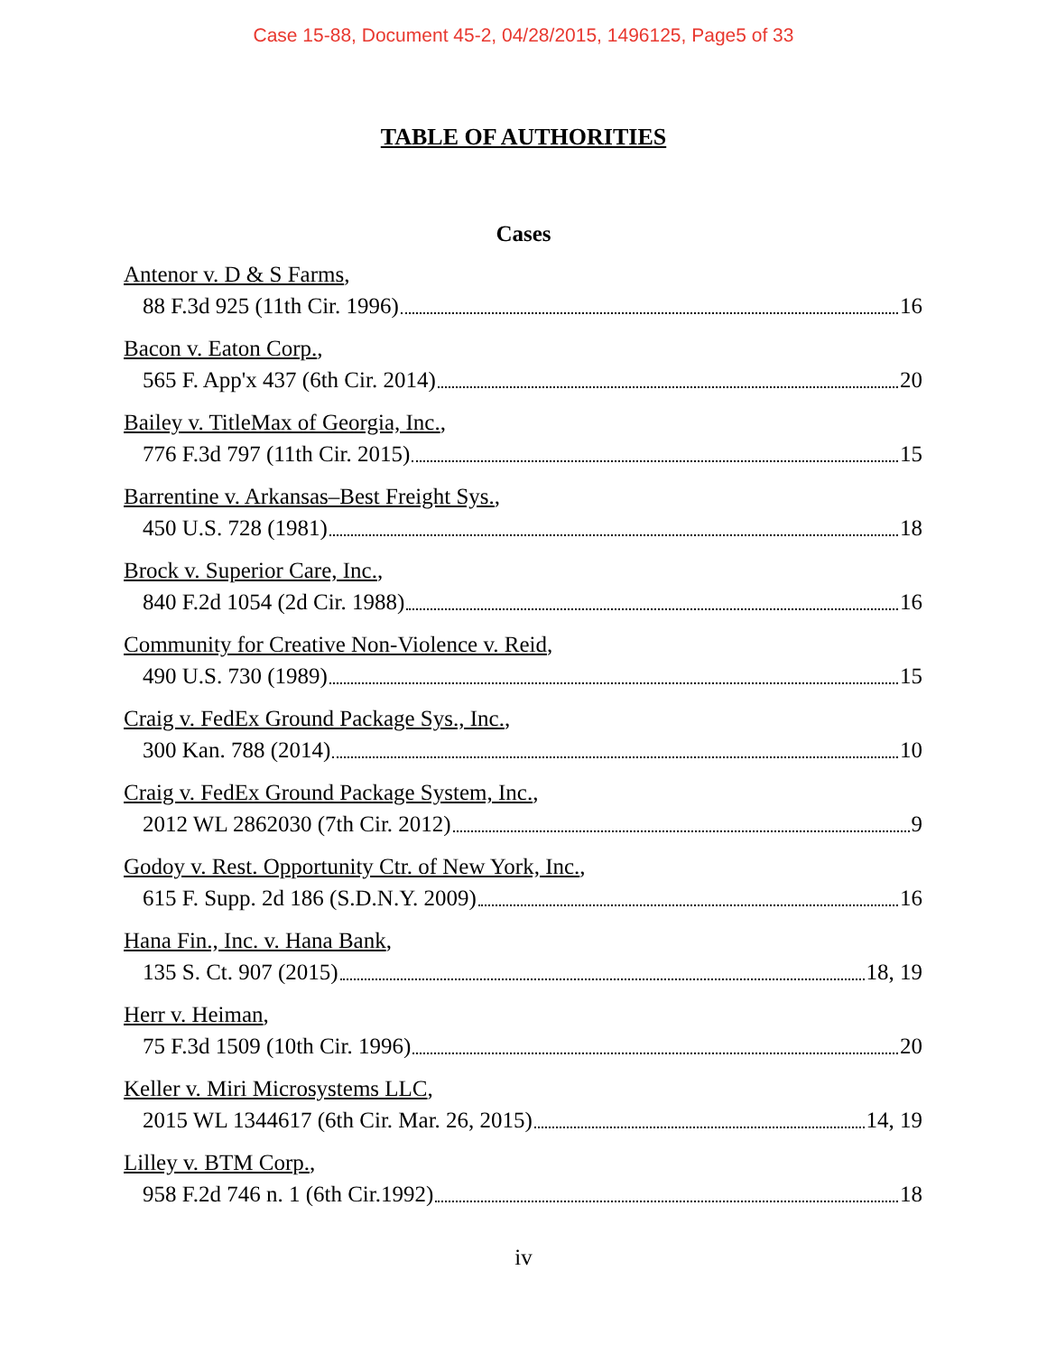Case 15-88, Document 45-2, 04/28/2015, 1496125, Page5 of 33
TABLE OF AUTHORITIES
Cases
Antenor v. D & S Farms,
88 F.3d 925 (11th Cir. 1996) 16
Bacon v. Eaton Corp.,
565 F. App'x 437 (6th Cir. 2014) 20
Bailey v. TitleMax of Georgia, Inc.,
776 F.3d 797 (11th Cir. 2015) 15
Barrentine v. Arkansas–Best Freight Sys.,
450 U.S. 728 (1981) 18
Brock v. Superior Care, Inc.,
840 F.2d 1054 (2d Cir. 1988) 16
Community for Creative Non-Violence v. Reid,
490 U.S. 730 (1989) 15
Craig v. FedEx Ground Package Sys., Inc.,
300 Kan. 788 (2014) 10
Craig v. FedEx Ground Package System, Inc.,
2012 WL 2862030 (7th Cir. 2012) 9
Godoy v. Rest. Opportunity Ctr. of New York, Inc.,
615 F. Supp. 2d 186 (S.D.N.Y. 2009) 16
Hana Fin., Inc. v. Hana Bank,
135 S. Ct. 907 (2015) 18, 19
Herr v. Heiman,
75 F.3d 1509 (10th Cir. 1996) 20
Keller v. Miri Microsystems LLC,
2015 WL 1344617 (6th Cir. Mar. 26, 2015) 14, 19
Lilley v. BTM Corp.,
958 F.2d 746 n. 1 (6th Cir.1992) 18
iv